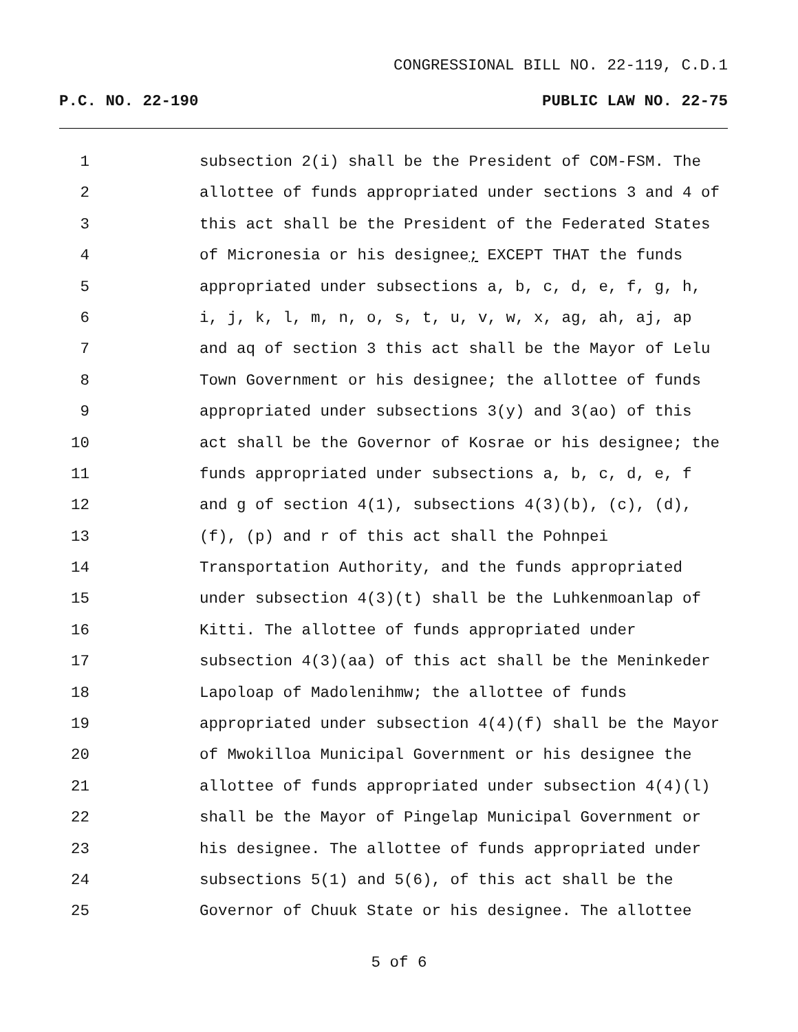CONGRESSIONAL BILL NO. 22-119, C.D.1
P.C. NO. 22-190 PUBLIC LAW NO. 22-75
1 subsection 2(i) shall be the President of COM-FSM. The
2 allottee of funds appropriated under sections 3 and 4 of
3 this act shall be the President of the Federated States
4 of Micronesia or his designee; EXCEPT THAT the funds
5 appropriated under subsections a, b, c, d, e, f, g, h,
6 i, j, k, l, m, n, o, s, t, u, v, w, x, ag, ah, aj, ap
7 and aq of section 3 this act shall be the Mayor of Lelu
8 Town Government or his designee; the allottee of funds
9 appropriated under subsections 3(y) and 3(ao) of this
10 act shall be the Governor of Kosrae or his designee; the
11 funds appropriated under subsections a, b, c, d, e, f
12 and g of section 4(1), subsections 4(3)(b), (c), (d),
13 (f), (p) and r of this act shall the Pohnpei
14 Transportation Authority, and the funds appropriated
15 under subsection 4(3)(t) shall be the Luhkenmoanlap of
16 Kitti. The allottee of funds appropriated under
17 subsection 4(3)(aa) of this act shall be the Meninkeder
18 Lapoloap of Madolenihmw; the allottee of funds
19 appropriated under subsection 4(4)(f) shall be the Mayor
20 of Mwokilloa Municipal Government or his designee the
21 allottee of funds appropriated under subsection 4(4)(l)
22 shall be the Mayor of Pingelap Municipal Government or
23 his designee. The allottee of funds appropriated under
24 subsections 5(1) and 5(6), of this act shall be the
25 Governor of Chuuk State or his designee. The allottee
5 of 6